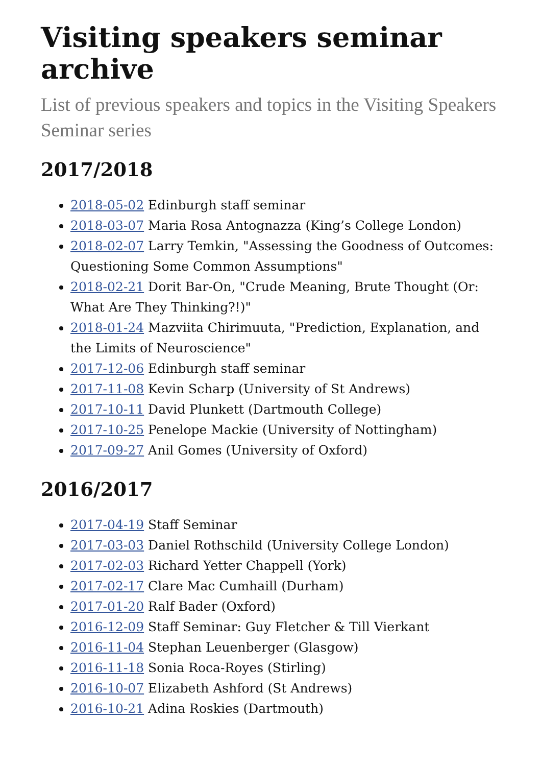Visiting speakers seminar archive
List of previous speakers and topics in the Visiting Speakers Seminar series
2017/2018
2018-05-02 Edinburgh staff seminar
2018-03-07 Maria Rosa Antognazza (King’s College London)
2018-02-07 Larry Temkin, "Assessing the Goodness of Outcomes: Questioning Some Common Assumptions"
2018-02-21 Dorit Bar-On, "Crude Meaning, Brute Thought (Or: What Are They Thinking?!)"
2018-01-24 Mazviita Chirimuuta, "Prediction, Explanation, and the Limits of Neuroscience"
2017-12-06 Edinburgh staff seminar
2017-11-08 Kevin Scharp (University of St Andrews)
2017-10-11 David Plunkett (Dartmouth College)
2017-10-25 Penelope Mackie (University of Nottingham)
2017-09-27 Anil Gomes (University of Oxford)
2016/2017
2017-04-19 Staff Seminar
2017-03-03 Daniel Rothschild (University College London)
2017-02-03 Richard Yetter Chappell (York)
2017-02-17 Clare Mac Cumhaill (Durham)
2017-01-20 Ralf Bader (Oxford)
2016-12-09 Staff Seminar: Guy Fletcher & Till Vierkant
2016-11-04 Stephan Leuenberger (Glasgow)
2016-11-18 Sonia Roca-Royes (Stirling)
2016-10-07 Elizabeth Ashford (St Andrews)
2016-10-21 Adina Roskies (Dartmouth)